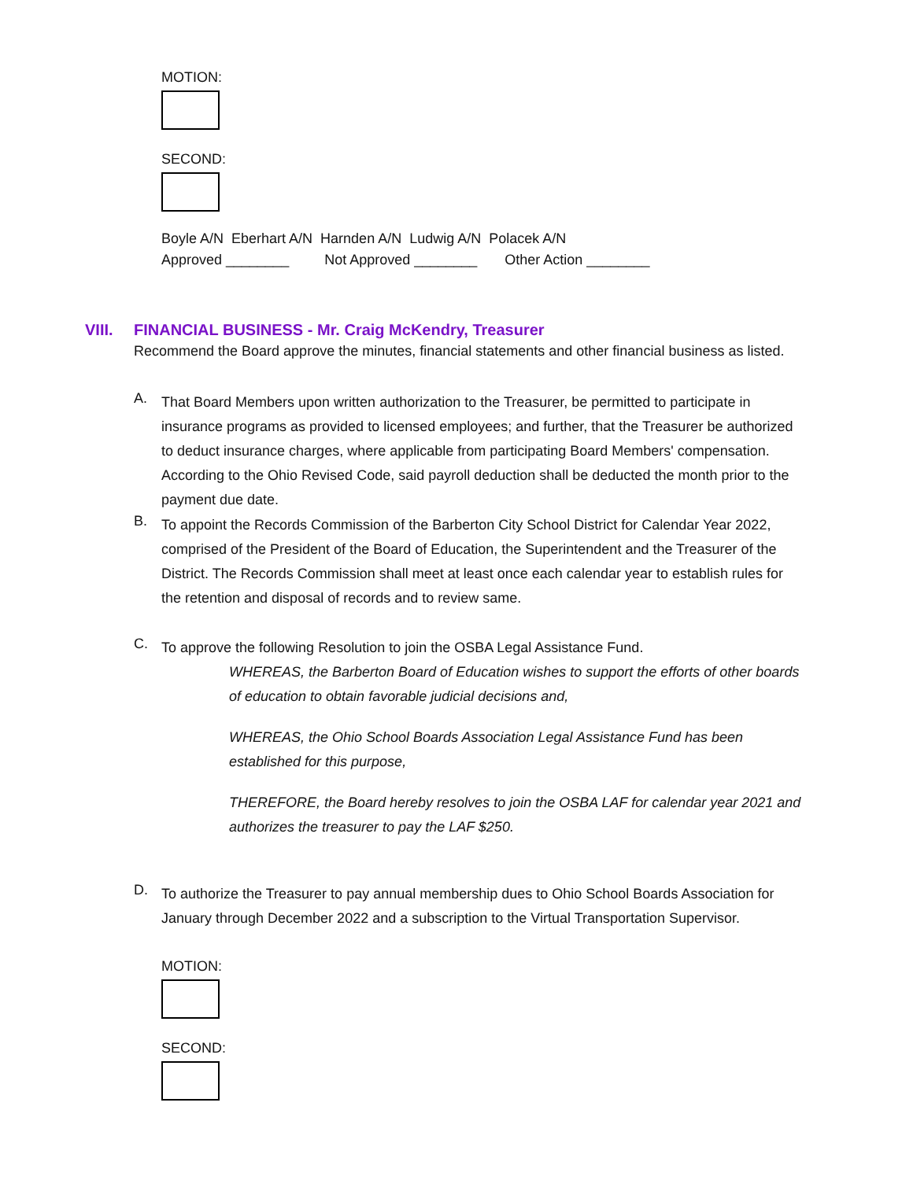MOTION:
SECOND:
Boyle A/N Eberhart A/N Harnden A/N Ludwig A/N Polacek A/N
Approved ________ Not Approved ________ Other Action ________
VIII. FINANCIAL BUSINESS - Mr. Craig McKendry, Treasurer
Recommend the Board approve the minutes, financial statements and other financial business as listed.
A.
That Board Members upon written authorization to the Treasurer, be permitted to participate in insurance programs as provided to licensed employees; and further, that the Treasurer be authorized to deduct insurance charges, where applicable from participating Board Members' compensation. According to the Ohio Revised Code, said payroll deduction shall be deducted the month prior to the payment due date.
B.
To appoint the Records Commission of the Barberton City School District for Calendar Year 2022, comprised of the President of the Board of Education, the Superintendent and the Treasurer of the District. The Records Commission shall meet at least once each calendar year to establish rules for the retention and disposal of records and to review same.
C.
To approve the following Resolution to join the OSBA Legal Assistance Fund.
WHEREAS, the Barberton Board of Education wishes to support the efforts of other boards of education to obtain favorable judicial decisions and,
WHEREAS, the Ohio School Boards Association Legal Assistance Fund has been established for this purpose,
THEREFORE, the Board hereby resolves to join the OSBA LAF for calendar year 2021 and authorizes the treasurer to pay the LAF $250.
D.
To authorize the Treasurer to pay annual membership dues to Ohio School Boards Association for January through December 2022 and a subscription to the Virtual Transportation Supervisor.
MOTION:
SECOND: